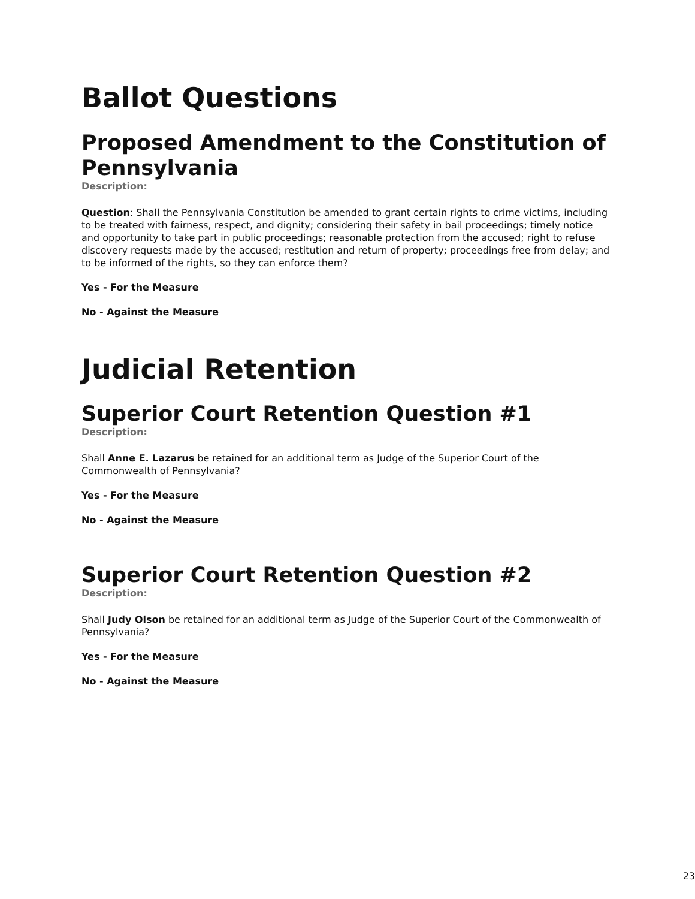Ballot Questions
Proposed Amendment to the Constitution of Pennsylvania
Description:
Question: Shall the Pennsylvania Constitution be amended to grant certain rights to crime victims, including to be treated with fairness, respect, and dignity; considering their safety in bail proceedings; timely notice and opportunity to take part in public proceedings; reasonable protection from the accused; right to refuse discovery requests made by the accused; restitution and return of property; proceedings free from delay; and to be informed of the rights, so they can enforce them?
Yes - For the Measure
No - Against the Measure
Judicial Retention
Superior Court Retention Question #1
Description:
Shall Anne E. Lazarus be retained for an additional term as Judge of the Superior Court of the Commonwealth of Pennsylvania?
Yes - For the Measure
No - Against the Measure
Superior Court Retention Question #2
Description:
Shall Judy Olson be retained for an additional term as Judge of the Superior Court of the Commonwealth of Pennsylvania?
Yes - For the Measure
No - Against the Measure
23